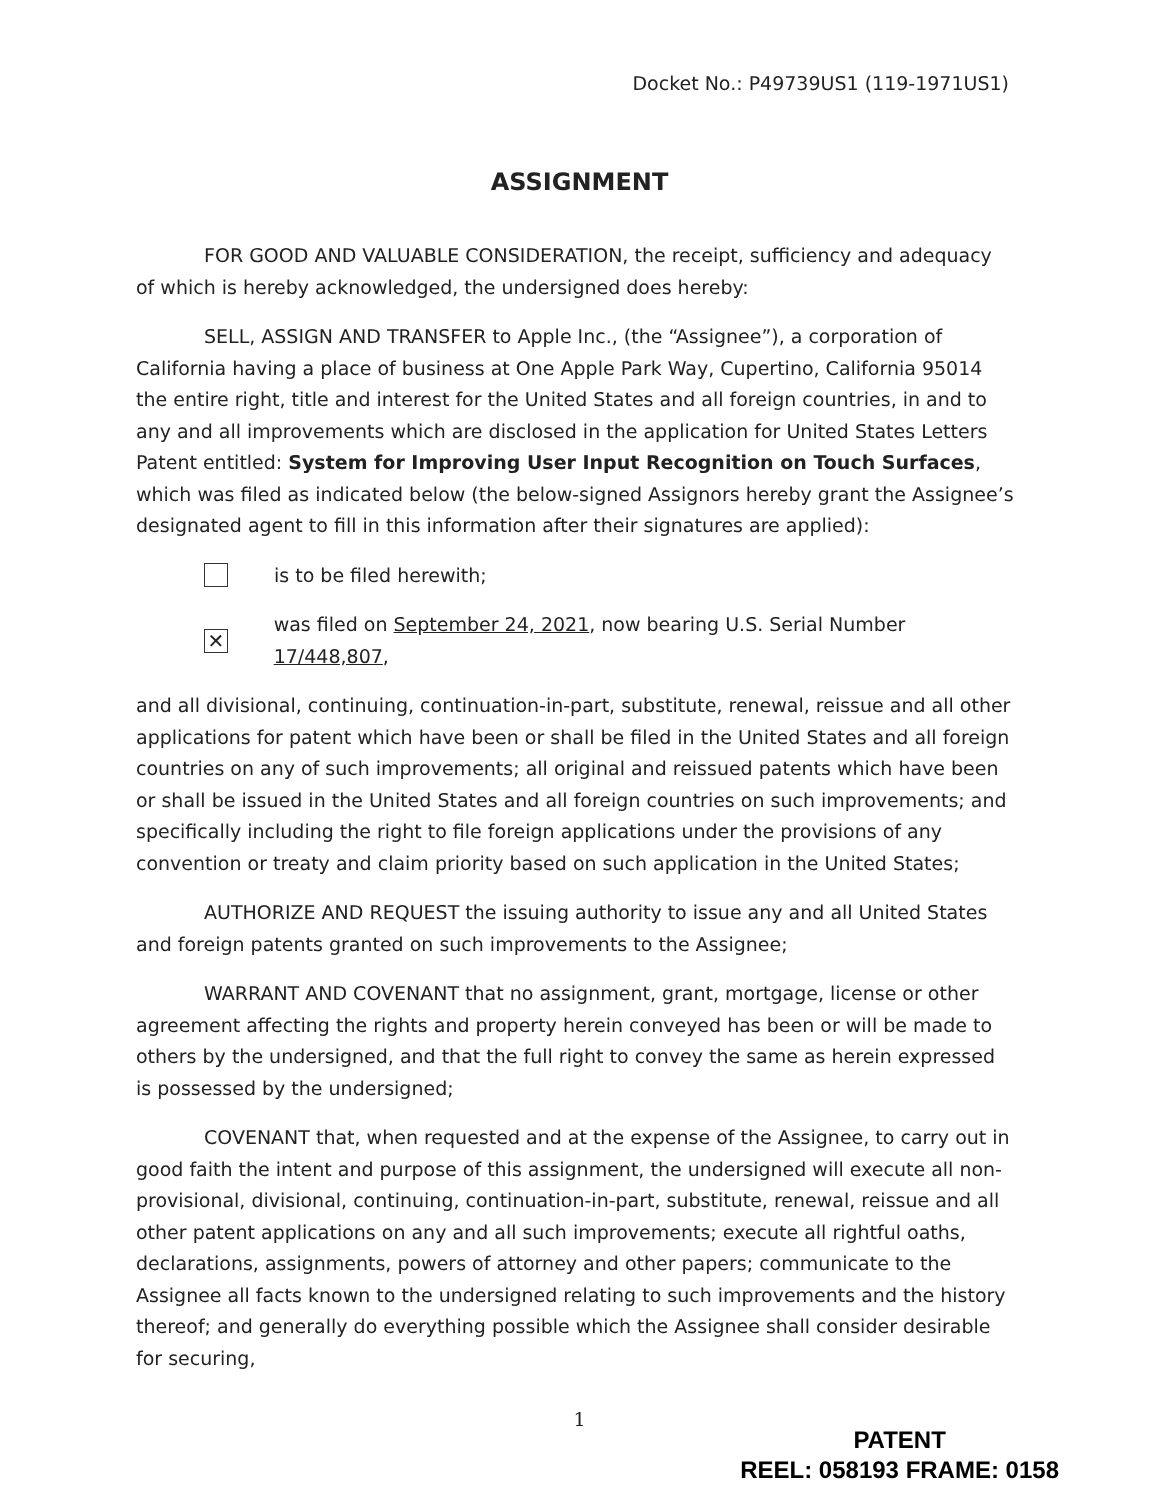Docket No.: P49739US1 (119-1971US1)
ASSIGNMENT
FOR GOOD AND VALUABLE CONSIDERATION, the receipt, sufficiency and adequacy of which is hereby acknowledged, the undersigned does hereby:
SELL, ASSIGN AND TRANSFER to Apple Inc., (the “Assignee”), a corporation of California having a place of business at One Apple Park Way, Cupertino, California 95014 the entire right, title and interest for the United States and all foreign countries, in and to any and all improvements which are disclosed in the application for United States Letters Patent entitled: System for Improving User Input Recognition on Touch Surfaces, which was filed as indicated below (the below-signed Assignors hereby grant the Assignee’s designated agent to fill in this information after their signatures are applied):
is to be filed herewith;
✕ was filed on September 24, 2021, now bearing U.S. Serial Number 17/448,807,
and all divisional, continuing, continuation-in-part, substitute, renewal, reissue and all other applications for patent which have been or shall be filed in the United States and all foreign countries on any of such improvements; all original and reissued patents which have been or shall be issued in the United States and all foreign countries on such improvements; and specifically including the right to file foreign applications under the provisions of any convention or treaty and claim priority based on such application in the United States;
AUTHORIZE AND REQUEST the issuing authority to issue any and all United States and foreign patents granted on such improvements to the Assignee;
WARRANT AND COVENANT that no assignment, grant, mortgage, license or other agreement affecting the rights and property herein conveyed has been or will be made to others by the undersigned, and that the full right to convey the same as herein expressed is possessed by the undersigned;
COVENANT that, when requested and at the expense of the Assignee, to carry out in good faith the intent and purpose of this assignment, the undersigned will execute all non-provisional, divisional, continuing, continuation-in-part, substitute, renewal, reissue and all other patent applications on any and all such improvements; execute all rightful oaths, declarations, assignments, powers of attorney and other papers; communicate to the Assignee all facts known to the undersigned relating to such improvements and the history thereof; and generally do everything possible which the Assignee shall consider desirable for securing,
1
PATENT
REEL: 058193 FRAME: 0158